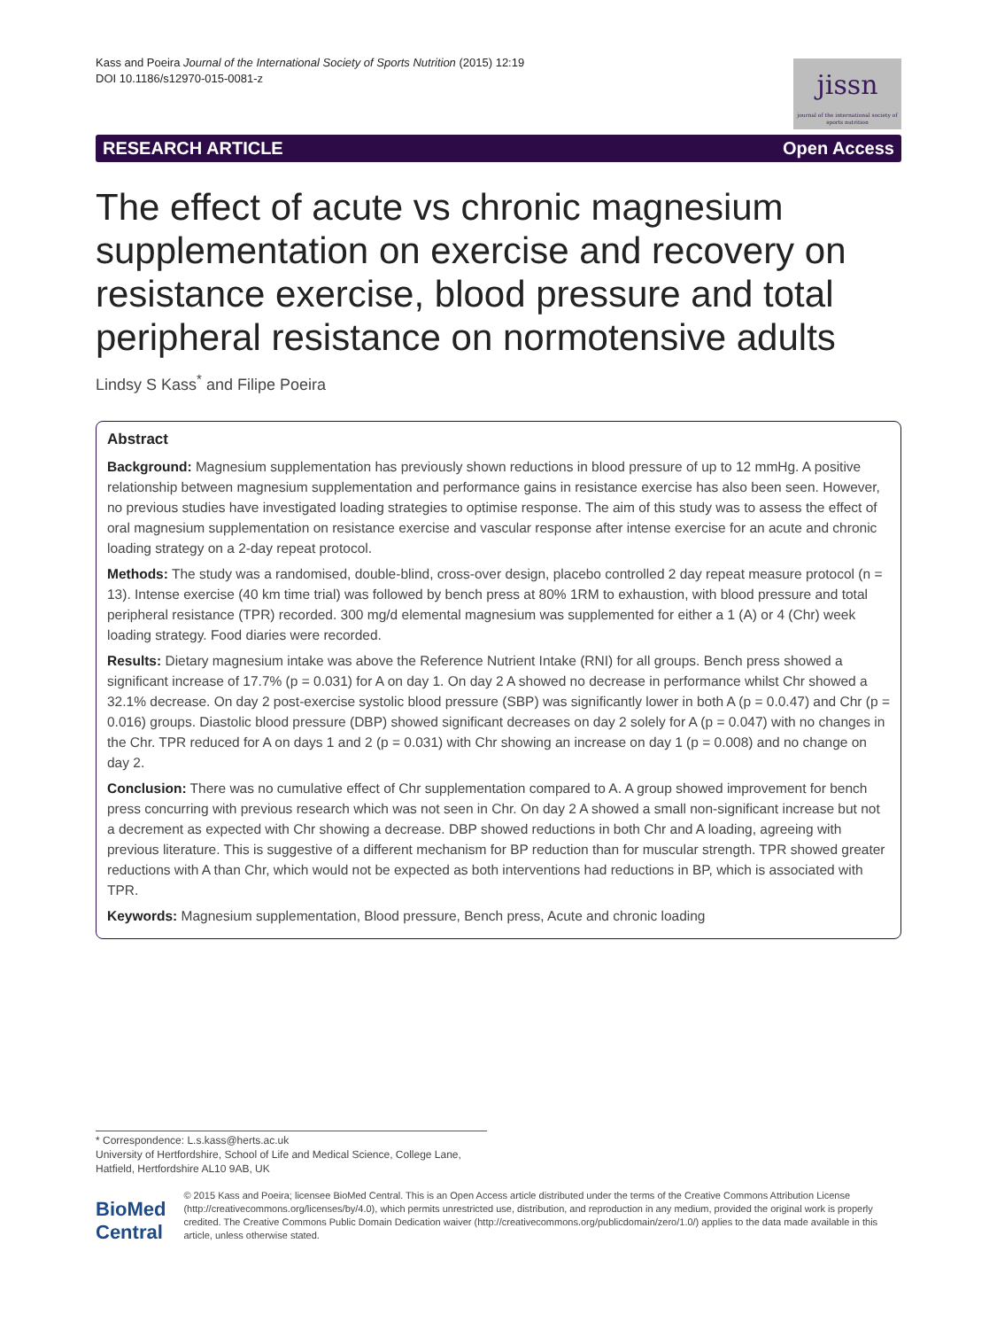Kass and Poeira Journal of the International Society of Sports Nutrition (2015) 12:19
DOI 10.1186/s12970-015-0081-z
jissn
journal of the international society of sports nutrition
RESEARCH ARTICLE Open Access
The effect of acute vs chronic magnesium supplementation on exercise and recovery on resistance exercise, blood pressure and total peripheral resistance on normotensive adults
Lindsy S Kass<sup>*</sup> and Filipe Poeira
Abstract
Background: Magnesium supplementation has previously shown reductions in blood pressure of up to 12 mmHg. A positive relationship between magnesium supplementation and performance gains in resistance exercise has also been seen. However, no previous studies have investigated loading strategies to optimise response. The aim of this study was to assess the effect of oral magnesium supplementation on resistance exercise and vascular response after intense exercise for an acute and chronic loading strategy on a 2-day repeat protocol.
Methods: The study was a randomised, double-blind, cross-over design, placebo controlled 2 day repeat measure protocol (n = 13). Intense exercise (40 km time trial) was followed by bench press at 80% 1RM to exhaustion, with blood pressure and total peripheral resistance (TPR) recorded. 300 mg/d elemental magnesium was supplemented for either a 1 (A) or 4 (Chr) week loading strategy. Food diaries were recorded.
Results: Dietary magnesium intake was above the Reference Nutrient Intake (RNI) for all groups. Bench press showed a significant increase of 17.7% (p = 0.031) for A on day 1. On day 2 A showed no decrease in performance whilst Chr showed a 32.1% decrease. On day 2 post-exercise systolic blood pressure (SBP) was significantly lower in both A (p = 0.0.47) and Chr (p = 0.016) groups. Diastolic blood pressure (DBP) showed significant decreases on day 2 solely for A (p = 0.047) with no changes in the Chr. TPR reduced for A on days 1 and 2 (p = 0.031) with Chr showing an increase on day 1 (p = 0.008) and no change on day 2.
Conclusion: There was no cumulative effect of Chr supplementation compared to A. A group showed improvement for bench press concurring with previous research which was not seen in Chr. On day 2 A showed a small non-significant increase but not a decrement as expected with Chr showing a decrease. DBP showed reductions in both Chr and A loading, agreeing with previous literature. This is suggestive of a different mechanism for BP reduction than for muscular strength. TPR showed greater reductions with A than Chr, which would not be expected as both interventions had reductions in BP, which is associated with TPR.
Keywords: Magnesium supplementation, Blood pressure, Bench press, Acute and chronic loading
* Correspondence: L.s.kass@herts.ac.uk
University of Hertfordshire, School of Life and Medical Science, College Lane, Hatfield, Hertfordshire AL10 9AB, UK
BioMed Central
© 2015 Kass and Poeira; licensee BioMed Central. This is an Open Access article distributed under the terms of the Creative Commons Attribution License (http://creativecommons.org/licenses/by/4.0), which permits unrestricted use, distribution, and reproduction in any medium, provided the original work is properly credited. The Creative Commons Public Domain Dedication waiver (http://creativecommons.org/publicdomain/zero/1.0/) applies to the data made available in this article, unless otherwise stated.